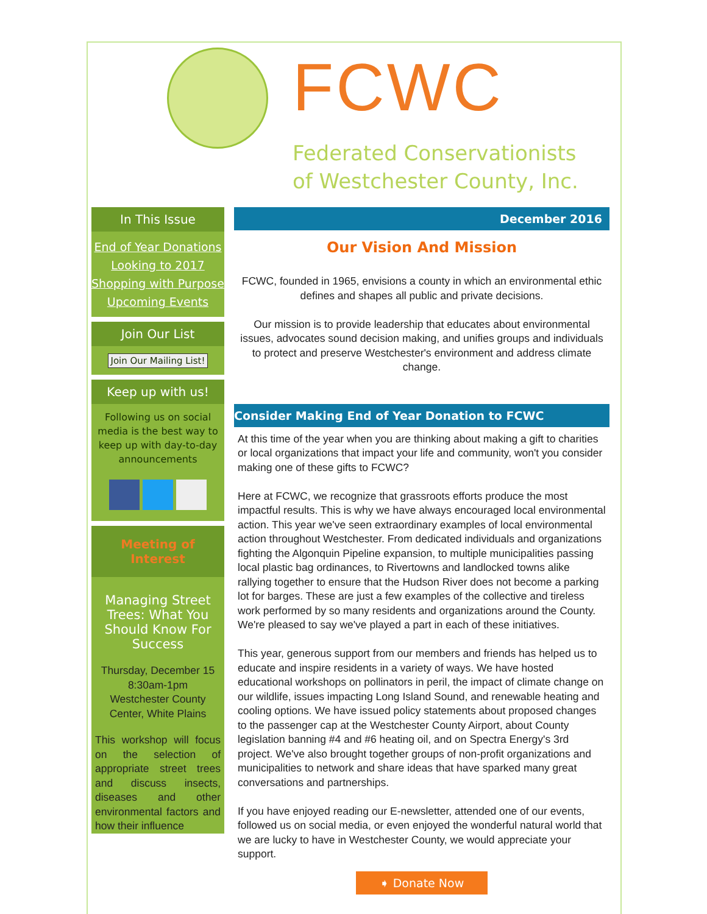FCWC
Federated Conservationists
of Westchester County, Inc.
In This Issue
End of Year Donations
Looking to 2017
Shopping with Purpose
Upcoming Events
Join Our List
Join Our Mailing List!
Keep up with us!
Following us on social media is the best way to keep up with day-to-day announcements
Meeting of Interest
Managing Street Trees: What You Should Know For Success
Thursday, December 15
8:30am-1pm
Westchester County Center, White Plains
This workshop will focus on the selection of appropriate street trees and discuss insects, diseases and other environmental factors and how their influence
December 2016
Our Vision And Mission
FCWC, founded in 1965, envisions a county in which an environmental ethic defines and shapes all public and private decisions.
Our mission is to provide leadership that educates about environmental issues, advocates sound decision making, and unifies groups and individuals to protect and preserve Westchester's environment and address climate change.
Consider Making End of Year Donation to FCWC
At this time of the year when you are thinking about making a gift to charities or local organizations that impact your life and community, won't you consider making one of these gifts to FCWC?
Here at FCWC, we recognize that grassroots efforts produce the most impactful results. This is why we have always encouraged local environmental action. This year we've seen extraordinary examples of local environmental action throughout Westchester. From dedicated individuals and organizations fighting the Algonquin Pipeline expansion, to multiple municipalities passing local plastic bag ordinances, to Rivertowns and landlocked towns alike rallying together to ensure that the Hudson River does not become a parking lot for barges. These are just a few examples of the collective and tireless work performed by so many residents and organizations around the County. We're pleased to say we've played a part in each of these initiatives.
This year, generous support from our members and friends has helped us to educate and inspire residents in a variety of ways. We have hosted educational workshops on pollinators in peril, the impact of climate change on our wildlife, issues impacting Long Island Sound, and renewable heating and cooling options. We have issued policy statements about proposed changes to the passenger cap at the Westchester County Airport, about County legislation banning #4 and #6 heating oil, and on Spectra Energy's 3rd project. We've also brought together groups of non-profit organizations and municipalities to network and share ideas that have sparked many great conversations and partnerships.
If you have enjoyed reading our E-newsletter, attended one of our events, followed us on social media, or even enjoyed the wonderful natural world that we are lucky to have in Westchester County, we would appreciate your support.
➧ Donate Now